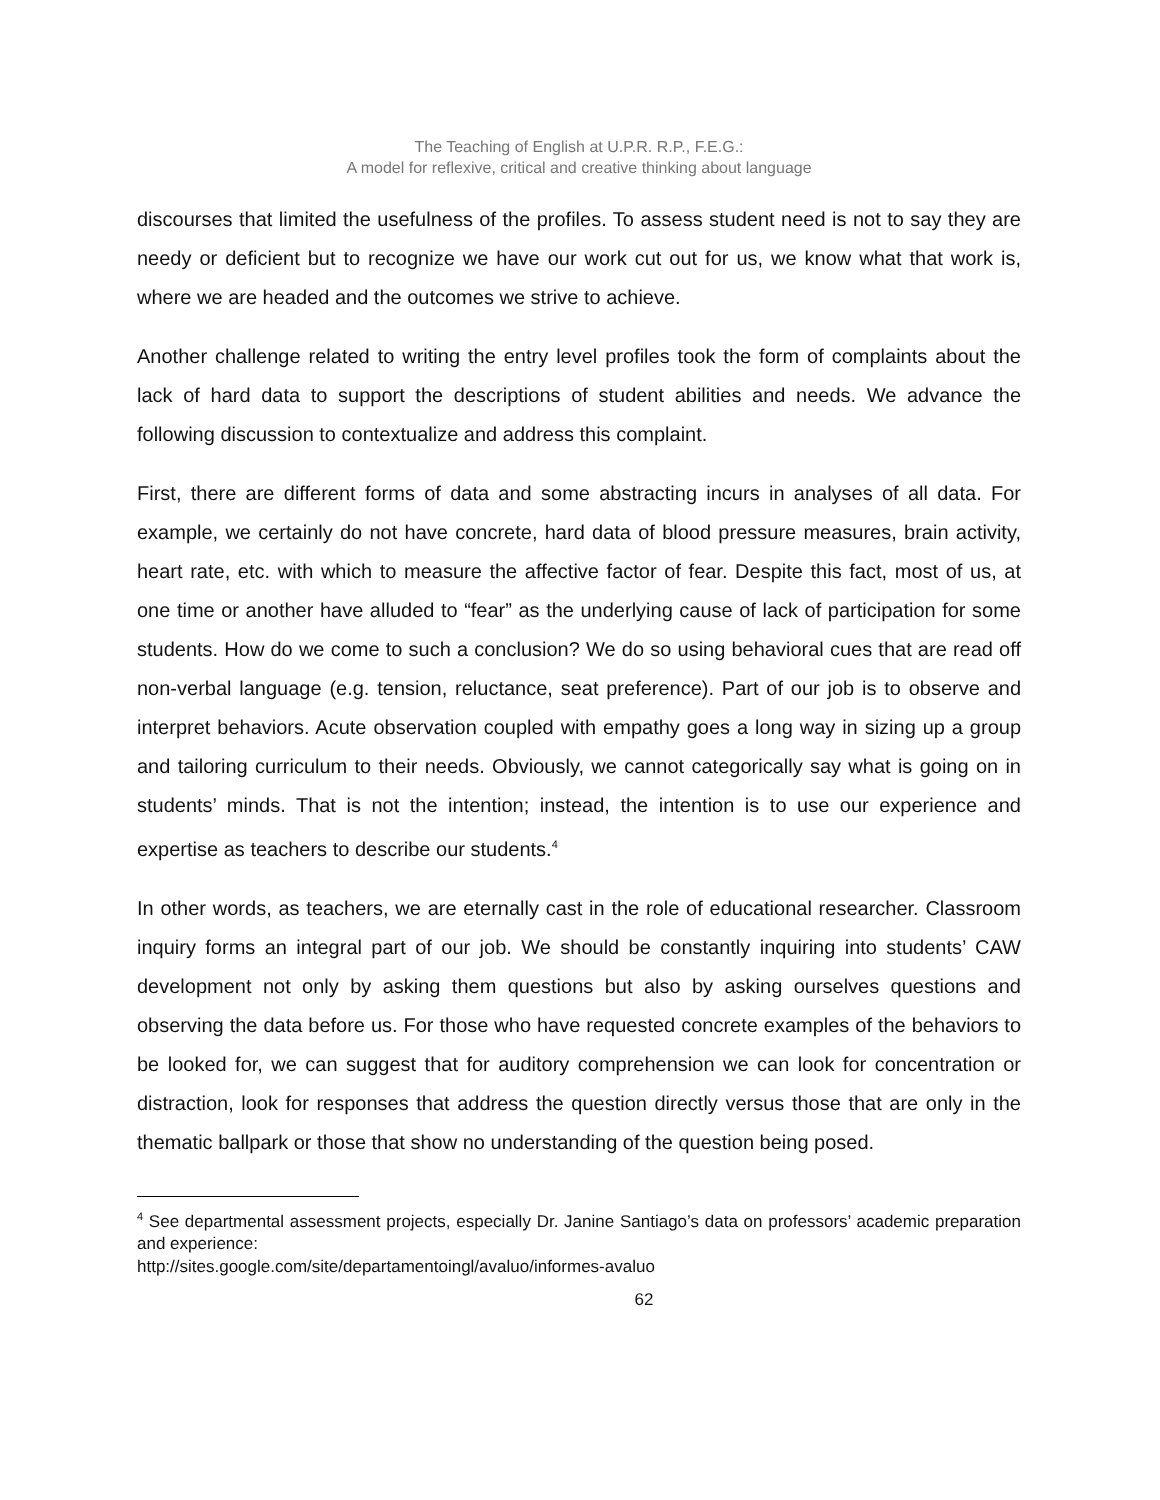The Teaching of English at U.P.R. R.P., F.E.G.:
A model for reflexive, critical and creative thinking about language
discourses that limited the usefulness of the profiles. To assess student need is not to say they are needy or deficient but to recognize we have our work cut out for us, we know what that work is, where we are headed and the outcomes we strive to achieve.
Another challenge related to writing the entry level profiles took the form of complaints about the lack of hard data to support the descriptions of student abilities and needs. We advance the following discussion to contextualize and address this complaint.
First, there are different forms of data and some abstracting incurs in analyses of all data. For example, we certainly do not have concrete, hard data of blood pressure measures, brain activity, heart rate, etc. with which to measure the affective factor of fear. Despite this fact, most of us, at one time or another have alluded to “fear” as the underlying cause of lack of participation for some students. How do we come to such a conclusion? We do so using behavioral cues that are read off non-verbal language (e.g. tension, reluctance, seat preference). Part of our job is to observe and interpret behaviors. Acute observation coupled with empathy goes a long way in sizing up a group and tailoring curriculum to their needs. Obviously, we cannot categorically say what is going on in students’ minds. That is not the intention; instead, the intention is to use our experience and expertise as teachers to describe our students.<sup>4</sup>
In other words, as teachers, we are eternally cast in the role of educational researcher. Classroom inquiry forms an integral part of our job. We should be constantly inquiring into students’ CAW development not only by asking them questions but also by asking ourselves questions and observing the data before us. For those who have requested concrete examples of the behaviors to be looked for, we can suggest that for auditory comprehension we can look for concentration or distraction, look for responses that address the question directly versus those that are only in the thematic ballpark or those that show no understanding of the question being posed.
<sup>4</sup> See departmental assessment projects, especially Dr. Janine Santiago’s data on professors’ academic preparation and experience:
http://sites.google.com/site/departamentoingl/avaluo/informes-avaluo
62